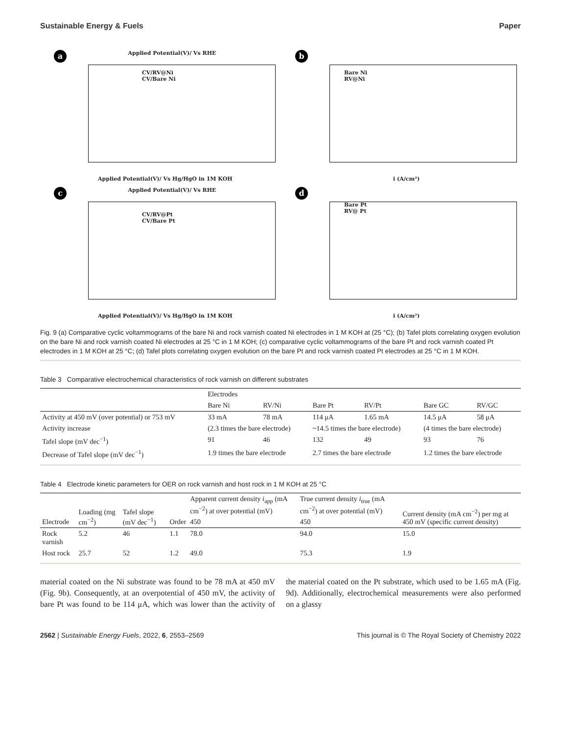Sustainable Energy & Fuels Paper
a
Applied Potential(V)/ Vs RHE
Applied Potential(V)/ Vs Hg/HgO in 1M KOH
CV/RV@Ni
CV/Bare Ni
b
Bare Ni
RV@Ni
i (A/cm²)
c
Applied Potential(V)/ Vs RHE
Applied Potential(V)/ Vs Hg/HgO in 1M KOH
CV/RV@Pt
CV/Bare Pt
d
Bare Pt
RV@ Pt
i (A/cm²)
Fig. 9 (a) Comparative cyclic voltammograms of the bare Ni and rock varnish coated Ni electrodes in 1 M KOH at (25 °C); (b) Tafel plots correlating oxygen evolution on the bare Ni and rock varnish coated Ni electrodes at 25 °C in 1 M KOH; (c) comparative cyclic voltammograms of the bare Pt and rock varnish coated Pt electrodes in 1 M KOH at 25 °C; (d) Tafel plots correlating oxygen evolution on the bare Pt and rock varnish coated Pt electrodes at 25 °C in 1 M KOH.
Table 3 Comparative electrochemical characteristics of rock varnish on different substrates
| | Electrodes | | | | | |
| --- | --- | --- | --- | --- | --- | --- |
| | Bare Ni | RV/Ni | Bare Pt | RV/Pt | Bare GC | RV/GC |
| Activity at 450 mV (over potential) or 753 mV | 33 mA | 78 mA | 114 μA | 1.65 mA | 14.5 μA | 58 μA |
| Activity increase | (2.3 times the bare electrode) | | ~14.5 times the bare electrode) | | (4 times the bare electrode) | |
| Tafel slope (mV dec<sup>−1</sup>) | 91 | 46 | 132 | 49 | 93 | 76 |
| Decrease of Tafel slope (mV dec<sup>−1</sup>) | 1.9 times the bare electrode | | 2.7 times the bare electrode | | 1.2 times the bare electrode | |
Table 4 Electrode kinetic parameters for OER on rock varnish and host rock in 1 M KOH at 25 °C
| Electrode | Loading (mg cm<sup>−2</sup>) | Tafel slope (mV dec<sup>−1</sup>) | Order | Apparent current density i<sub>app</sub> (mA cm<sup>−2</sup>) at over potential (mV) | True current density i<sub>true</sub> (mA cm<sup>−2</sup>) at over potential (mV) | Current density (mA cm<sup>−2</sup>) per mg at 450 mV (specific current density) |
| --- | --- | --- | --- | --- | --- | --- |
| | | | | 450 | 450 | |
| Rock varnish | 5.2 | 46 | 1.1 | 78.0 | 94.0 | 15.0 |
| Host rock | 25.7 | 52 | 1.2 | 49.0 | 75.3 | 1.9 |
material coated on the Ni substrate was found to be 78 mA at 450 mV (Fig. 9b). Consequently, at an overpotential of 450 mV, the activity of bare Pt was found to be 114 μA, which was lower than the activity of the material coated on the Pt substrate, which used to be 1.65 mA (Fig. 9d). Additionally, electro­chemical measurements were also performed on a glassy
2562 | Sustainable Energy Fuels, 2022, 6, 2553–2569 This journal is © The Royal Society of Chemistry 2022